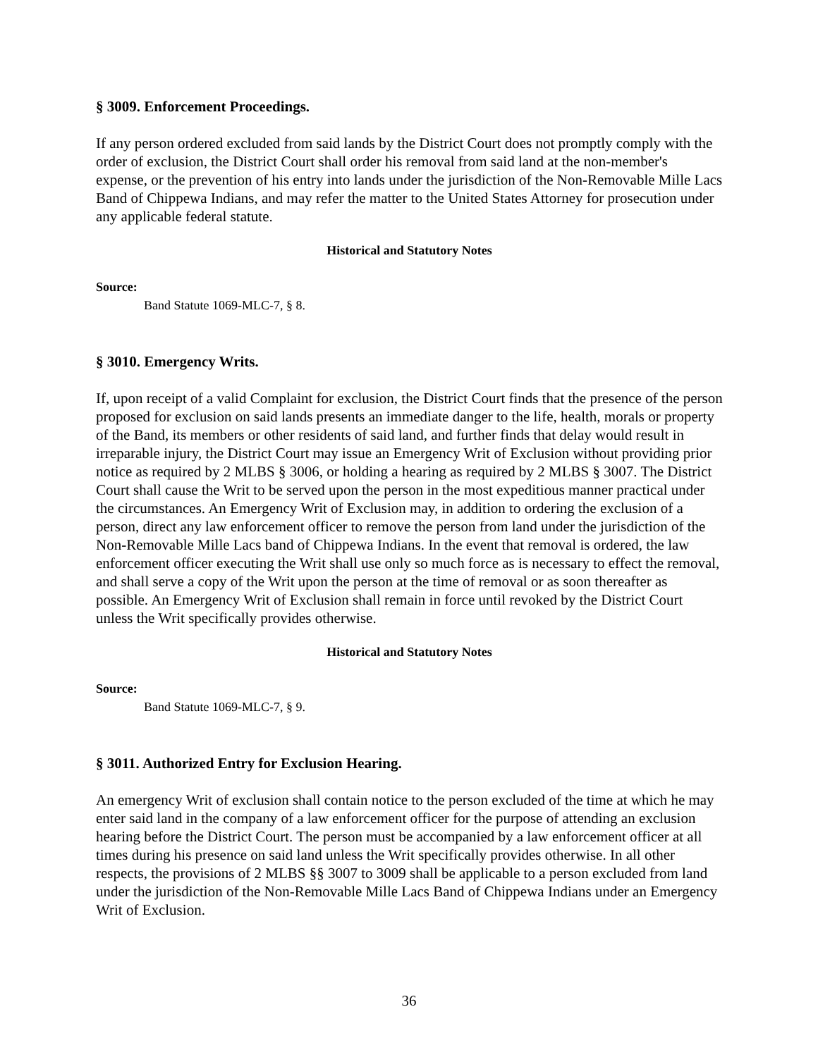§ 3009. Enforcement Proceedings.
If any person ordered excluded from said lands by the District Court does not promptly comply with the order of exclusion, the District Court shall order his removal from said land at the non-member's expense, or the prevention of his entry into lands under the jurisdiction of the Non-Removable Mille Lacs Band of Chippewa Indians, and may refer the matter to the United States Attorney for prosecution under any applicable federal statute.
Historical and Statutory Notes
Source:
Band Statute 1069-MLC-7, § 8.
§ 3010. Emergency Writs.
If, upon receipt of a valid Complaint for exclusion, the District Court finds that the presence of the person proposed for exclusion on said lands presents an immediate danger to the life, health, morals or property of the Band, its members or other residents of said land, and further finds that delay would result in irreparable injury, the District Court may issue an Emergency Writ of Exclusion without providing prior notice as required by 2 MLBS § 3006, or holding a hearing as required by 2 MLBS § 3007. The District Court shall cause the Writ to be served upon the person in the most expeditious manner practical under the circumstances. An Emergency Writ of Exclusion may, in addition to ordering the exclusion of a person, direct any law enforcement officer to remove the person from land under the jurisdiction of the Non-Removable Mille Lacs band of Chippewa Indians. In the event that removal is ordered, the law enforcement officer executing the Writ shall use only so much force as is necessary to effect the removal, and shall serve a copy of the Writ upon the person at the time of removal or as soon thereafter as possible. An Emergency Writ of Exclusion shall remain in force until revoked by the District Court unless the Writ specifically provides otherwise.
Historical and Statutory Notes
Source:
Band Statute 1069-MLC-7, § 9.
§ 3011. Authorized Entry for Exclusion Hearing.
An emergency Writ of exclusion shall contain notice to the person excluded of the time at which he may enter said land in the company of a law enforcement officer for the purpose of attending an exclusion hearing before the District Court. The person must be accompanied by a law enforcement officer at all times during his presence on said land unless the Writ specifically provides otherwise. In all other respects, the provisions of 2 MLBS §§ 3007 to 3009 shall be applicable to a person excluded from land under the jurisdiction of the Non-Removable Mille Lacs Band of Chippewa Indians under an Emergency Writ of Exclusion.
36